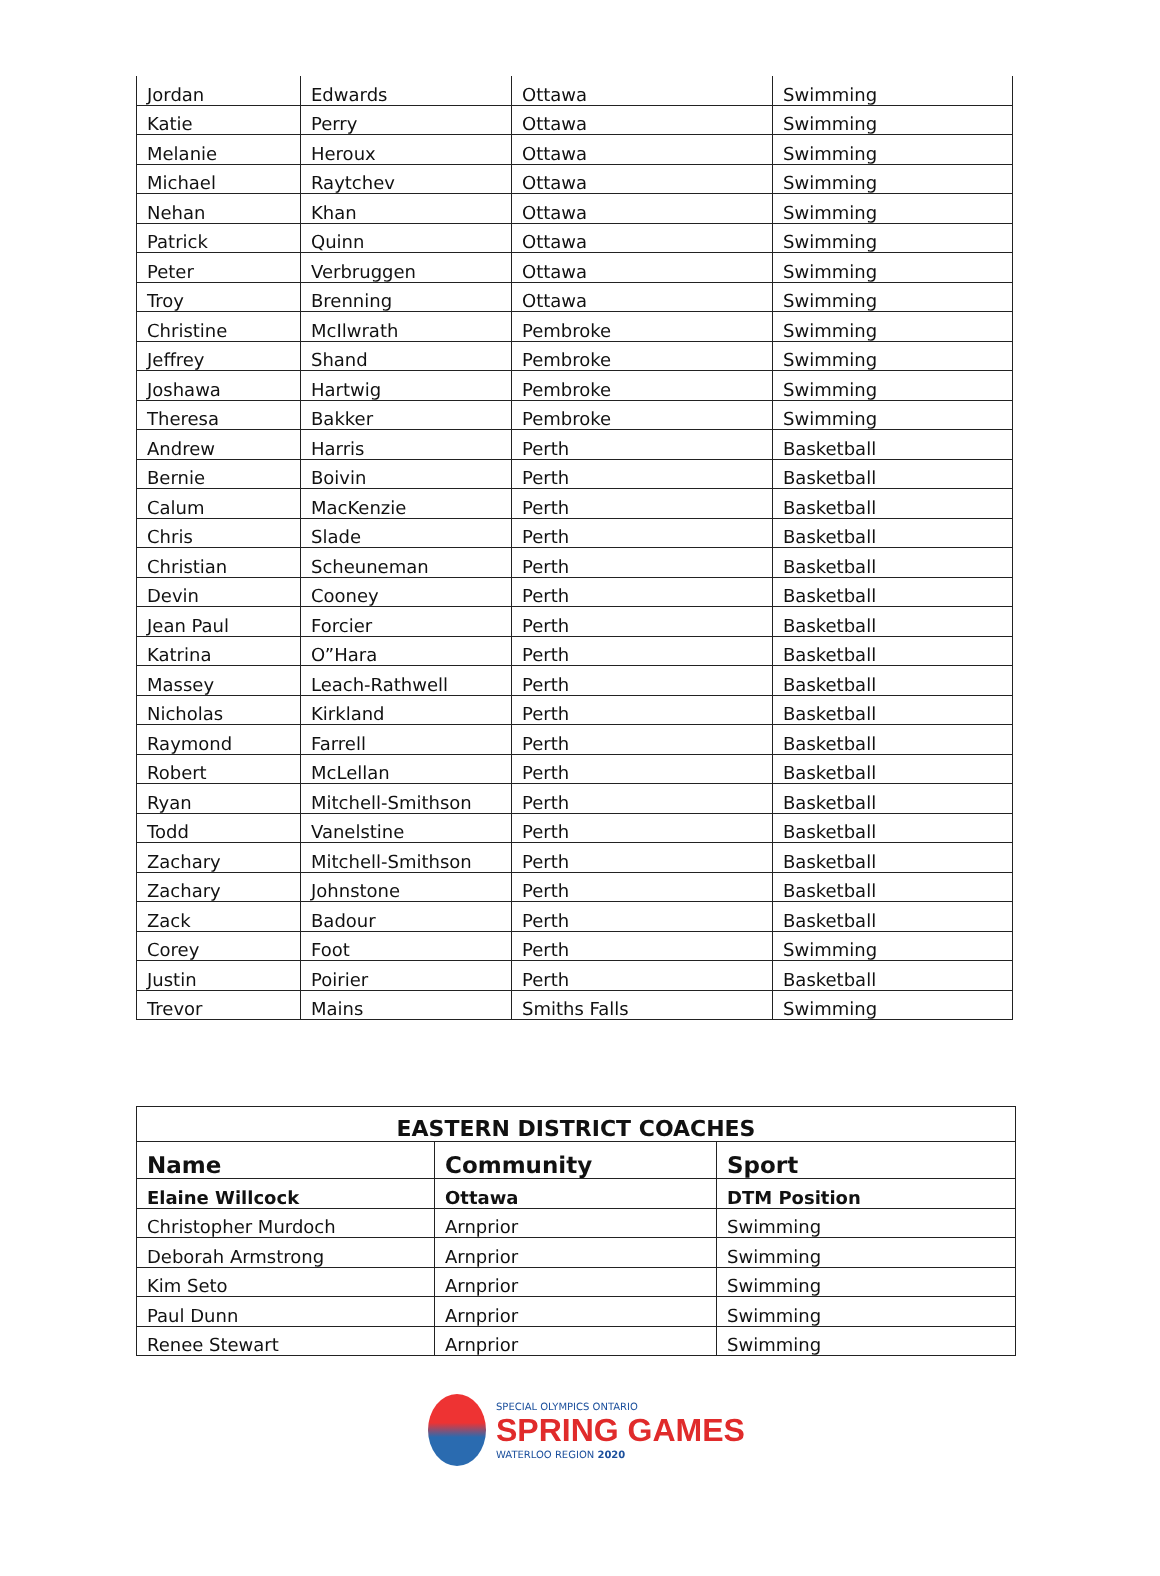| Jordan | Edwards | Ottawa | Swimming |
| Katie | Perry | Ottawa | Swimming |
| Melanie | Heroux | Ottawa | Swimming |
| Michael | Raytchev | Ottawa | Swimming |
| Nehan | Khan | Ottawa | Swimming |
| Patrick | Quinn | Ottawa | Swimming |
| Peter | Verbruggen | Ottawa | Swimming |
| Troy | Brenning | Ottawa | Swimming |
| Christine | McIlwrath | Pembroke | Swimming |
| Jeffrey | Shand | Pembroke | Swimming |
| Joshawa | Hartwig | Pembroke | Swimming |
| Theresa | Bakker | Pembroke | Swimming |
| Andrew | Harris | Perth | Basketball |
| Bernie | Boivin | Perth | Basketball |
| Calum | MacKenzie | Perth | Basketball |
| Chris | Slade | Perth | Basketball |
| Christian | Scheuneman | Perth | Basketball |
| Devin | Cooney | Perth | Basketball |
| Jean Paul | Forcier | Perth | Basketball |
| Katrina | O”Hara | Perth | Basketball |
| Massey | Leach-Rathwell | Perth | Basketball |
| Nicholas | Kirkland | Perth | Basketball |
| Raymond | Farrell | Perth | Basketball |
| Robert | McLellan | Perth | Basketball |
| Ryan | Mitchell-Smithson | Perth | Basketball |
| Todd | Vanelstine | Perth | Basketball |
| Zachary | Mitchell-Smithson | Perth | Basketball |
| Zachary | Johnstone | Perth | Basketball |
| Zack | Badour | Perth | Basketball |
| Corey | Foot | Perth | Swimming |
| Justin | Poirier | Perth | Basketball |
| Trevor | Mains | Smiths Falls | Swimming |
| EASTERN DISTRICT COACHES | | |
| --- | --- | --- |
| Name | Community | Sport |
| Elaine Willcock | Ottawa | DTM Position |
| Christopher Murdoch | Arnprior | Swimming |
| Deborah Armstrong | Arnprior | Swimming |
| Kim Seto | Arnprior | Swimming |
| Paul Dunn | Arnprior | Swimming |
| Renee Stewart | Arnprior | Swimming |
SPECIAL OLYMPICS ONTARIO
SPRING GAMES
WATERLOO REGION 2020